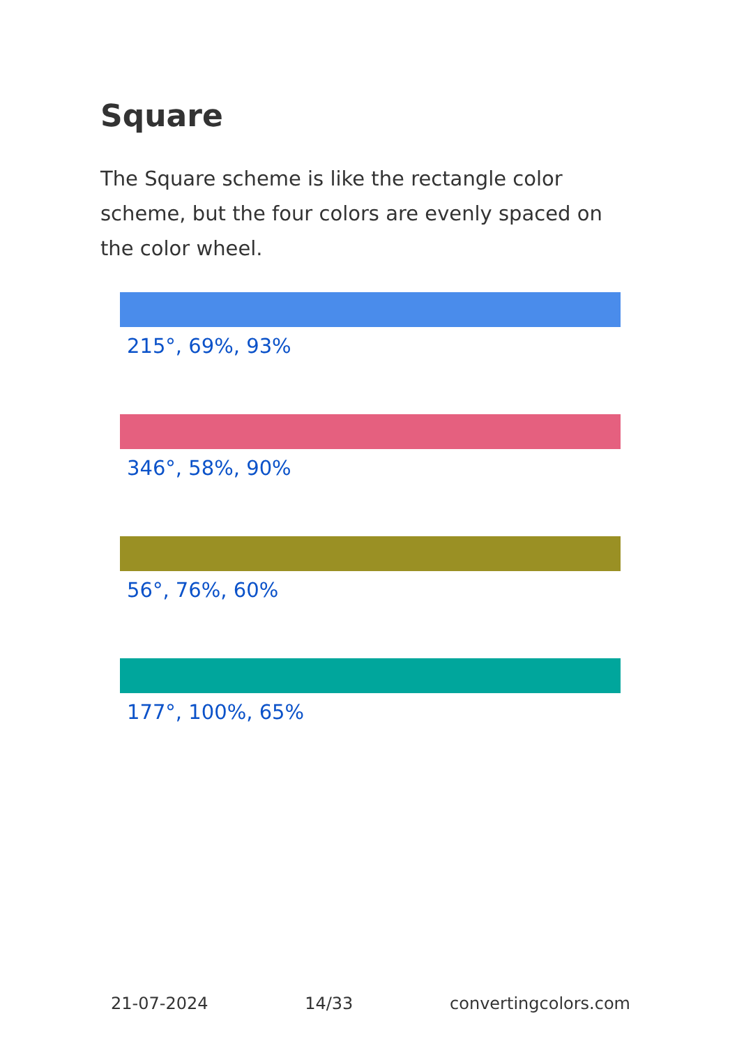Square
The Square scheme is like the rectangle color scheme, but the four colors are evenly spaced on the color wheel.
215°, 69%, 93%
346°, 58%, 90%
56°, 76%, 60%
177°, 100%, 65%
21-07-2024 14/33 convertingcolors.com